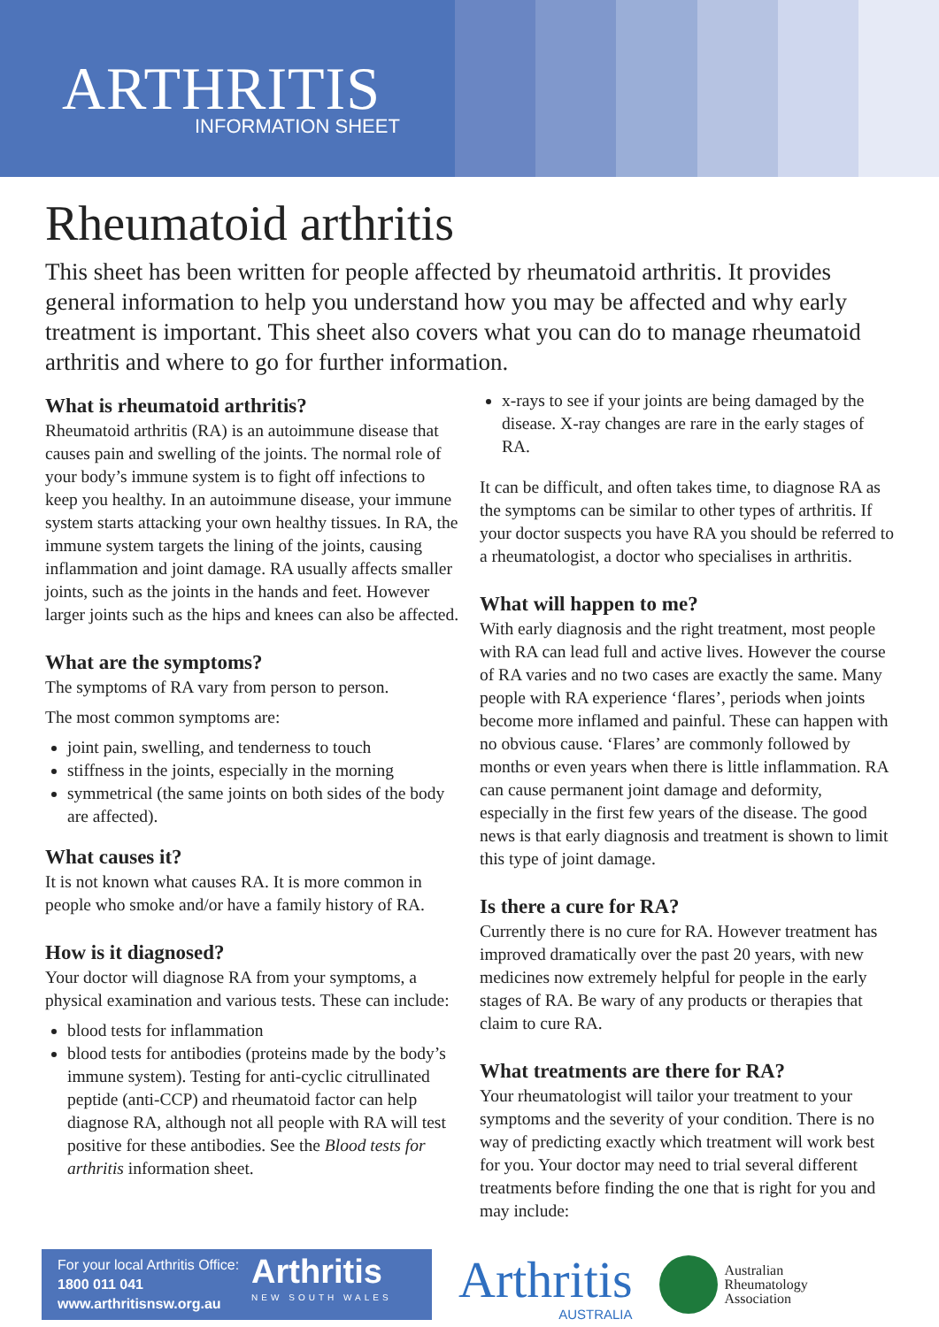ARTHRITIS
INFORMATION SHEET
Rheumatoid arthritis
This sheet has been written for people affected by rheumatoid arthritis. It provides general information to help you understand how you may be affected and why early treatment is important. This sheet also covers what you can do to manage rheumatoid arthritis and where to go for further information.
What is rheumatoid arthritis?
Rheumatoid arthritis (RA) is an autoimmune disease that causes pain and swelling of the joints. The normal role of your body’s immune system is to fight off infections to keep you healthy. In an autoimmune disease, your immune system starts attacking your own healthy tissues. In RA, the immune system targets the lining of the joints, causing inflammation and joint damage. RA usually affects smaller joints, such as the joints in the hands and feet. However larger joints such as the hips and knees can also be affected.
What are the symptoms?
The symptoms of RA vary from person to person.
The most common symptoms are:
joint pain, swelling, and tenderness to touch
stiffness in the joints, especially in the morning
symmetrical (the same joints on both sides of the body are affected).
What causes it?
It is not known what causes RA. It is more common in people who smoke and/or have a family history of RA.
How is it diagnosed?
Your doctor will diagnose RA from your symptoms, a physical examination and various tests. These can include:
blood tests for inflammation
blood tests for antibodies (proteins made by the body’s immune system). Testing for anti-cyclic citrullinated peptide (anti-CCP) and rheumatoid factor can help diagnose RA, although not all people with RA will test positive for these antibodies. See the Blood tests for arthritis information sheet.
x-rays to see if your joints are being damaged by the disease. X-ray changes are rare in the early stages of RA.
It can be difficult, and often takes time, to diagnose RA as the symptoms can be similar to other types of arthritis. If your doctor suspects you have RA you should be referred to a rheumatologist, a doctor who specialises in arthritis.
What will happen to me?
With early diagnosis and the right treatment, most people with RA can lead full and active lives. However the course of RA varies and no two cases are exactly the same. Many people with RA experience ‘flares’, periods when joints become more inflamed and painful. These can happen with no obvious cause. ‘Flares’ are commonly followed by months or even years when there is little inflammation. RA can cause permanent joint damage and deformity, especially in the first few years of the disease. The good news is that early diagnosis and treatment is shown to limit this type of joint damage.
Is there a cure for RA?
Currently there is no cure for RA. However treatment has improved dramatically over the past 20 years, with new medicines now extremely helpful for people in the early stages of RA. Be wary of any products or therapies that claim to cure RA.
What treatments are there for RA?
Your rheumatologist will tailor your treatment to your symptoms and the severity of your condition. There is no way of predicting exactly which treatment will work best for you. Your doctor may need to trial several different treatments before finding the one that is right for you and may include:
For your local Arthritis Office:
1800 011 041
www.arthritisnsw.org.au
Arthritis
NEW SOUTH WALES
Arthritis
AUSTRALIA
Australian
Rheumatology
Association